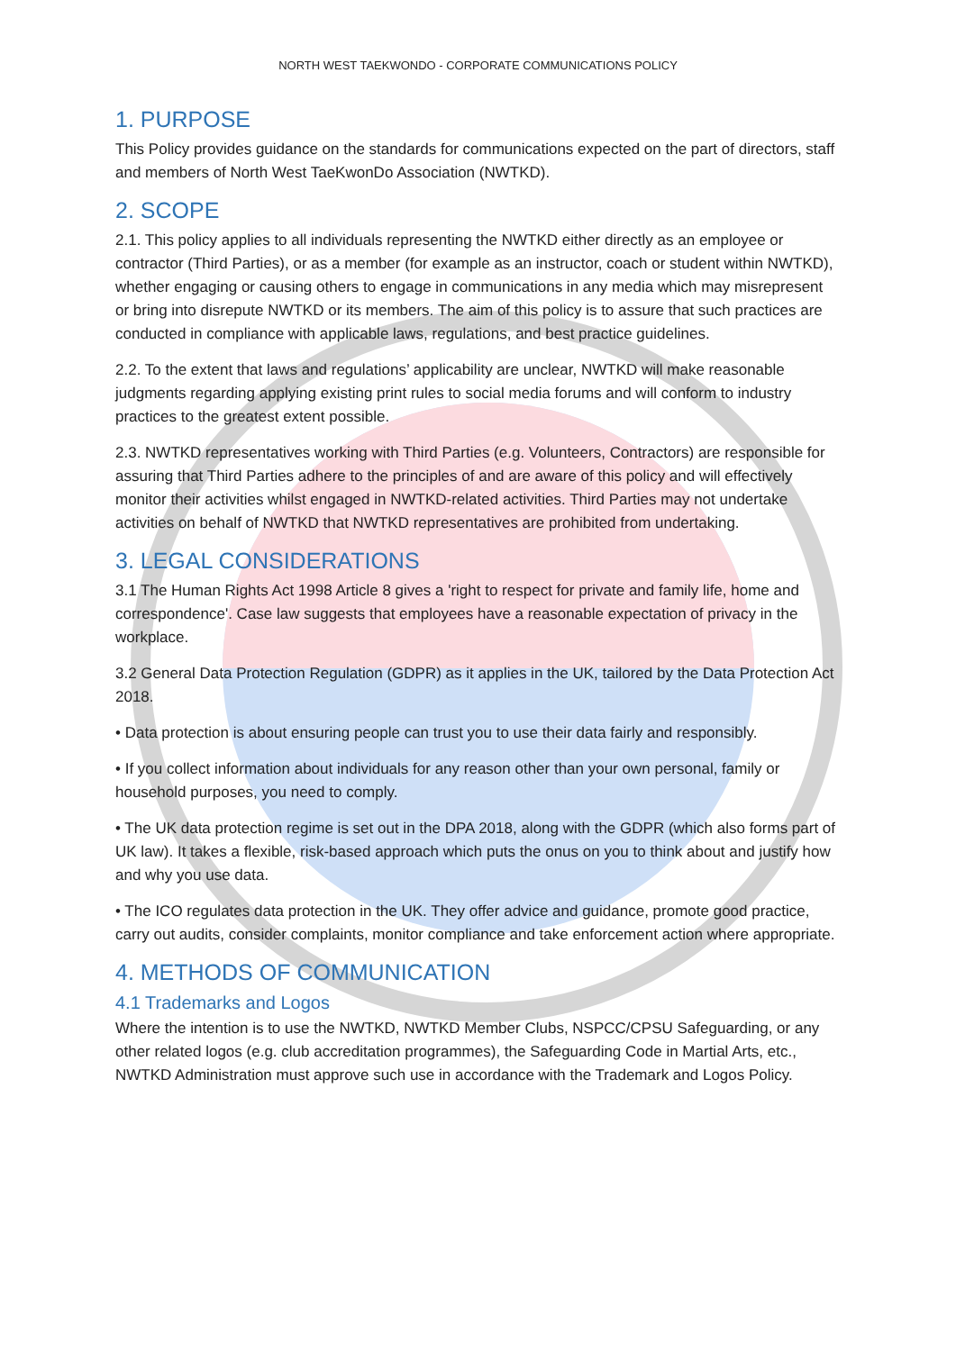NORTH WEST TAEKWONDO - CORPORATE COMMUNICATIONS POLICY
1. PURPOSE
This Policy provides guidance on the standards for communications expected on the part of directors, staff and members of North West TaeKwonDo Association (NWTKD).
2. SCOPE
2.1. This policy applies to all individuals representing the NWTKD either directly as an employee or contractor (Third Parties), or as a member (for example as an instructor, coach or student within NWTKD), whether engaging or causing others to engage in communications in any media which may misrepresent or bring into disrepute NWTKD or its members. The aim of this policy is to assure that such practices are conducted in compliance with applicable laws, regulations, and best practice guidelines.
2.2. To the extent that laws and regulations’ applicability are unclear, NWTKD will make reasonable judgments regarding applying existing print rules to social media forums and will conform to industry practices to the greatest extent possible.
2.3. NWTKD representatives working with Third Parties (e.g. Volunteers, Contractors) are responsible for assuring that Third Parties adhere to the principles of and are aware of this policy and will effectively monitor their activities whilst engaged in NWTKD-related activities. Third Parties may not undertake activities on behalf of NWTKD that NWTKD representatives are prohibited from undertaking.
3. LEGAL CONSIDERATIONS
3.1 The Human Rights Act 1998 Article 8 gives a 'right to respect for private and family life, home and correspondence'. Case law suggests that employees have a reasonable expectation of privacy in the workplace.
3.2 General Data Protection Regulation (GDPR) as it applies in the UK, tailored by the Data Protection Act 2018.
• Data protection is about ensuring people can trust you to use their data fairly and responsibly.
• If you collect information about individuals for any reason other than your own personal, family or household purposes, you need to comply.
• The UK data protection regime is set out in the DPA 2018, along with the GDPR (which also forms part of UK law). It takes a flexible, risk-based approach which puts the onus on you to think about and justify how and why you use data.
• The ICO regulates data protection in the UK. They offer advice and guidance, promote good practice, carry out audits, consider complaints, monitor compliance and take enforcement action where appropriate.
4. METHODS OF COMMUNICATION
4.1 Trademarks and Logos
Where the intention is to use the NWTKD, NWTKD Member Clubs, NSPCC/CPSU Safeguarding, or any other related logos (e.g. club accreditation programmes), the Safeguarding Code in Martial Arts, etc., NWTKD Administration must approve such use in accordance with the Trademark and Logos Policy.